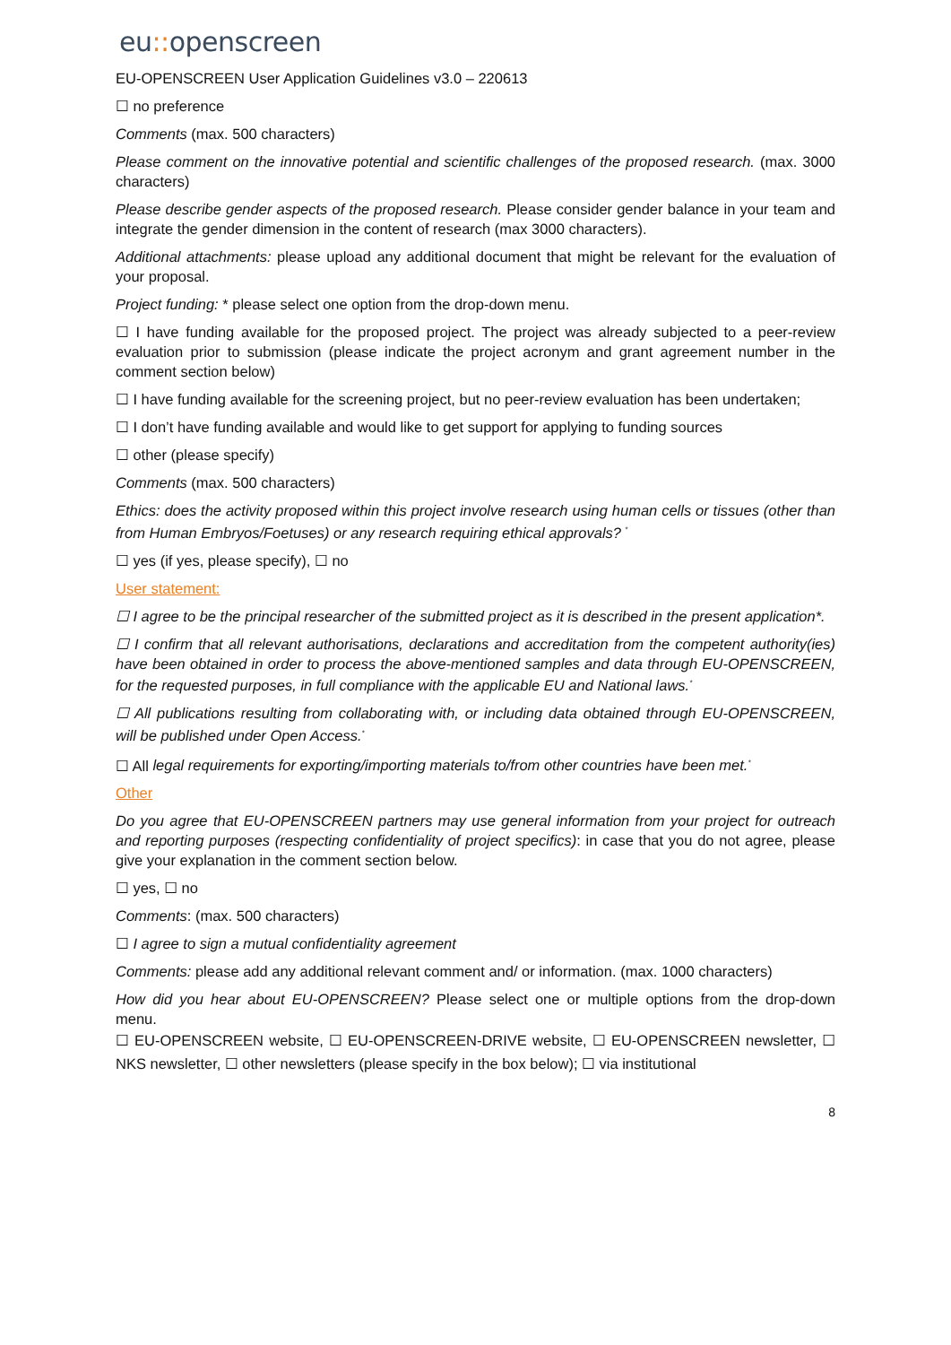eu:: openscreen
EU-OPENSCREEN User Application Guidelines v3.0 – 220613
☐ no preference
Comments (max. 500 characters)
Please comment on the innovative potential and scientific challenges of the proposed research. (max. 3000 characters)
Please describe gender aspects of the proposed research. Please consider gender balance in your team and integrate the gender dimension in the content of research (max 3000 characters).
Additional attachments: please upload any additional document that might be relevant for the evaluation of your proposal.
Project funding: * please select one option from the drop-down menu.
☐ I have funding available for the proposed project. The project was already subjected to a peer-review evaluation prior to submission (please indicate the project acronym and grant agreement number in the comment section below)
☐ I have funding available for the screening project, but no peer-review evaluation has been undertaken;
☐ I don’t have funding available and would like to get support for applying to funding sources
☐ other (please specify)
Comments (max. 500 characters)
Ethics: does the activity proposed within this project involve research using human cells or tissues (other than from Human Embryos/Foetuses) or any research requiring ethical approvals? <sup>*</sup>
☐ yes (if yes, please specify), ☐ no
User statement:
☐ I agree to be the principal researcher of the submitted project as it is described in the present application*.
☐ I confirm that all relevant authorisations, declarations and accreditation from the competent authority(ies) have been obtained in order to process the above-mentioned samples and data through EU-OPENSCREEN, for the requested purposes, in full compliance with the applicable EU and National laws.<sup>*</sup>
☐ All publications resulting from collaborating with, or including data obtained through EU-OPENSCREEN, will be published under Open Access.<sup>*</sup>
☐ All legal requirements for exporting/importing materials to/from other countries have been met.<sup>*</sup>
Other
Do you agree that EU-OPENSCREEN partners may use general information from your project for outreach and reporting purposes (respecting confidentiality of project specifics): in case that you do not agree, please give your explanation in the comment section below.
☐ yes, ☐ no
Comments: (max. 500 characters)
☐ I agree to sign a mutual confidentiality agreement
Comments: please add any additional relevant comment and/ or information. (max. 1000 characters)
How did you hear about EU-OPENSCREEN? Please select one or multiple options from the drop-down menu.
☐ EU-OPENSCREEN website, ☐ EU-OPENSCREEN-DRIVE website, ☐ EU-OPENSCREEN newsletter, ☐ NKS newsletter, ☐ other newsletters (please specify in the box below); ☐ via institutional
8